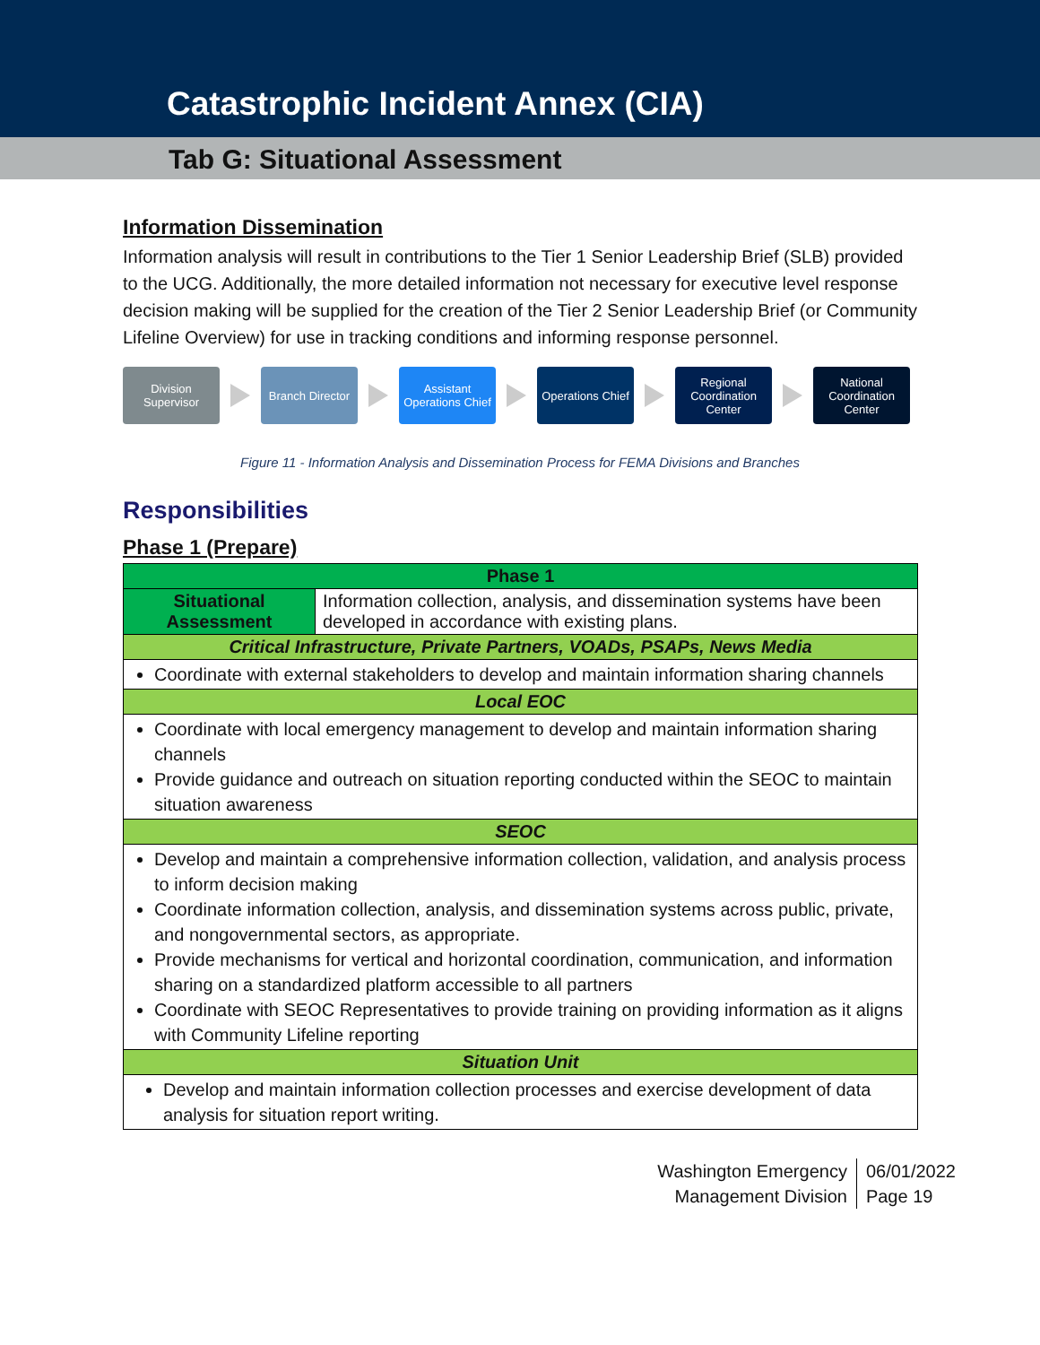Catastrophic Incident Annex (CIA)
Tab G: Situational Assessment
Information Dissemination
Information analysis will result in contributions to the Tier 1 Senior Leadership Brief (SLB) provided to the UCG. Additionally, the more detailed information not necessary for executive level response decision making will be supplied for the creation of the Tier 2 Senior Leadership Brief (or Community Lifeline Overview) for use in tracking conditions and informing response personnel.
Division Supervisor
Branch Director
Assistant Operations Chief
Operations Chief
Regional Coordination Center
National Coordination Center
Figure 11 - Information Analysis and Dissemination Process for FEMA Divisions and Branches
Responsibilities
Phase 1 (Prepare)
| Phase 1 | |
| --- | --- |
| Situational Assessment | Information collection, analysis, and dissemination systems have been developed in accordance with existing plans. |
| Critical Infrastructure, Private Partners, VOADs, PSAPs, News Media | |
| Coordinate with external stakeholders to develop and maintain information sharing channels | |
| Local EOC | |
| Coordinate with local emergency management to develop and maintain information sharing channels Provide guidance and outreach on situation reporting conducted within the SEOC to maintain situation awareness | |
| SEOC | |
| Develop and maintain a comprehensive information collection, validation, and analysis process to inform decision making Coordinate information collection, analysis, and dissemination systems across public, private, and nongovernmental sectors, as appropriate. Provide mechanisms for vertical and horizontal coordination, communication, and information sharing on a standardized platform accessible to all partners Coordinate with SEOC Representatives to provide training on providing information as it aligns with Community Lifeline reporting | |
| Situation Unit | |
| Develop and maintain information collection processes and exercise development of data analysis for situation report writing. | |
Washington Emergency
Management Division
06/01/2022
Page 19